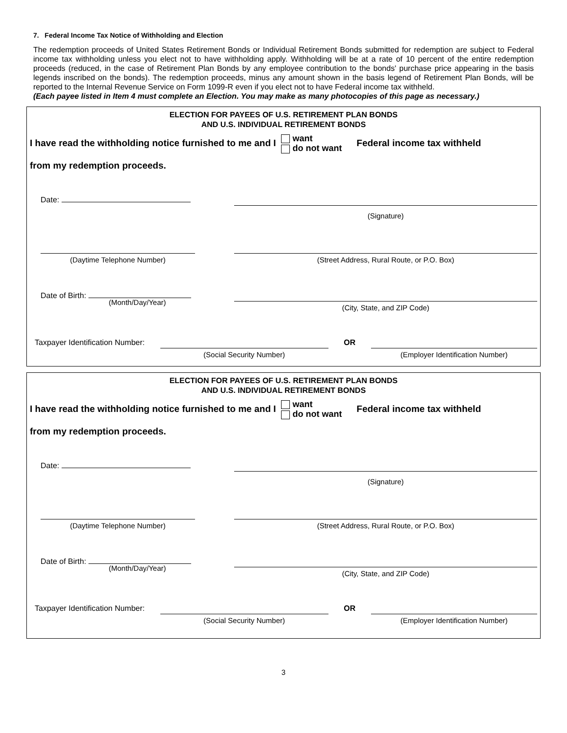7. Federal Income Tax Notice of Withholding and Election
The redemption proceeds of United States Retirement Bonds or Individual Retirement Bonds submitted for redemption are subject to Federal income tax withholding unless you elect not to have withholding apply. Withholding will be at a rate of 10 percent of the entire redemption proceeds (reduced, in the case of Retirement Plan Bonds by any employee contribution to the bonds' purchase price appearing in the basis legends inscribed on the bonds). The redemption proceeds, minus any amount shown in the basis legend of Retirement Plan Bonds, will be reported to the Internal Revenue Service on Form 1099-R even if you elect not to have Federal income tax withheld.
(Each payee listed in Item 4 must complete an Election. You may make as many photocopies of this page as necessary.)
ELECTION FOR PAYEES OF U.S. RETIREMENT PLAN BONDS
AND U.S. INDIVIDUAL RETIREMENT BONDS
I have read the withholding notice furnished to me and I want
do not want Federal income tax withheld
from my redemption proceeds.
Date:
(Signature)
(Daytime Telephone Number) (Street Address, Rural Route, or P.O. Box)
Date of Birth:
(Month/Day/Year)
(City, State, and ZIP Code)
Taxpayer Identification Number: (Social Security Number) OR (Employer Identification Number)
ELECTION FOR PAYEES OF U.S. RETIREMENT PLAN BONDS
AND U.S. INDIVIDUAL RETIREMENT BONDS
I have read the withholding notice furnished to me and I want
do not want Federal income tax withheld
from my redemption proceeds.
Date:
(Signature)
(Daytime Telephone Number) (Street Address, Rural Route, or P.O. Box)
Date of Birth:
(Month/Day/Year)
(City, State, and ZIP Code)
Taxpayer Identification Number: (Social Security Number) OR (Employer Identification Number)
3